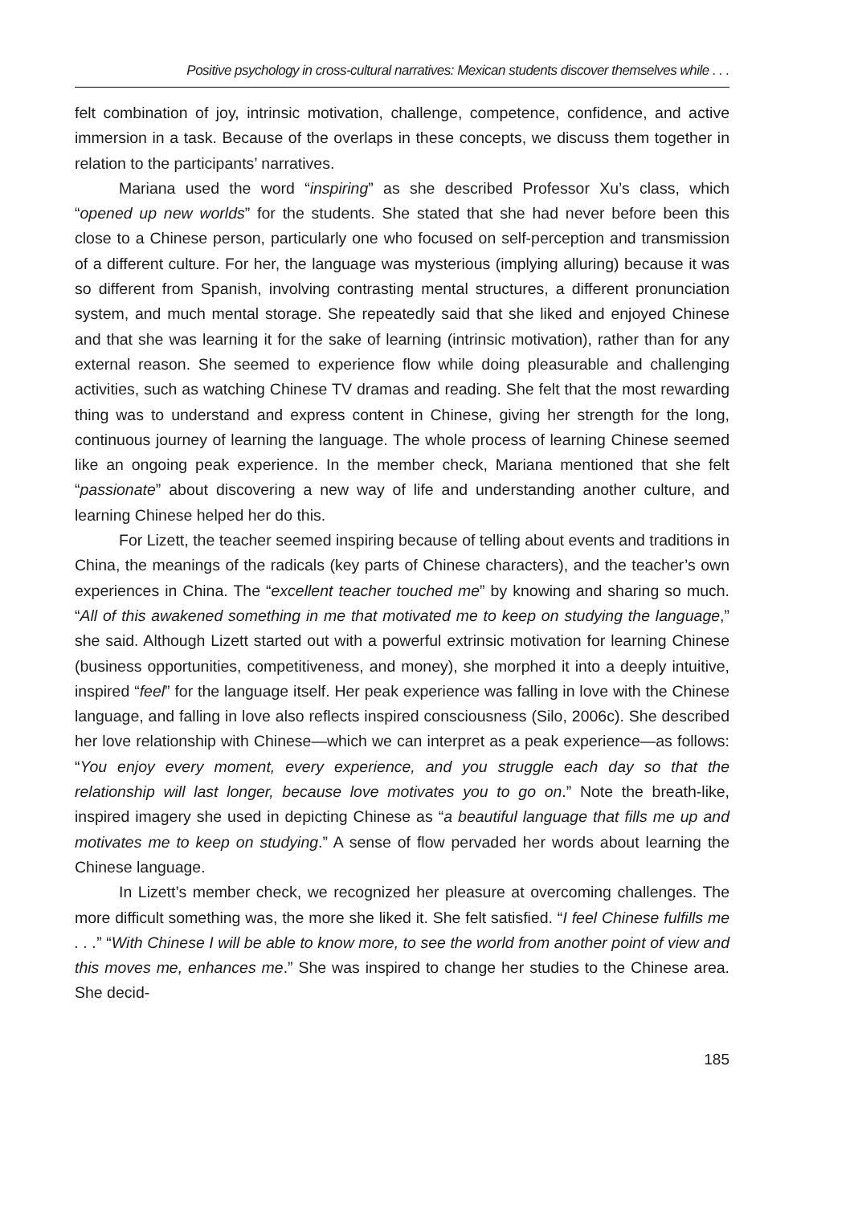Positive psychology in cross-cultural narratives: Mexican students discover themselves while . . .
felt combination of joy, intrinsic motivation, challenge, competence, confidence, and active immersion in a task. Because of the overlaps in these concepts, we discuss them together in relation to the participants’ narratives.
Mariana used the word “inspiring” as she described Professor Xu’s class, which “opened up new worlds” for the students. She stated that she had never before been this close to a Chinese person, particularly one who focused on self-perception and transmission of a different culture. For her, the language was mysterious (implying alluring) because it was so different from Spanish, involving contrasting mental structures, a different pronunciation system, and much mental storage. She repeatedly said that she liked and enjoyed Chinese and that she was learning it for the sake of learning (intrinsic motivation), rather than for any external reason. She seemed to experience flow while doing pleasurable and challenging activities, such as watching Chinese TV dramas and reading. She felt that the most rewarding thing was to understand and express content in Chinese, giving her strength for the long, continuous journey of learning the language. The whole process of learning Chinese seemed like an ongoing peak experience. In the member check, Mariana mentioned that she felt “passionate” about discovering a new way of life and understanding another culture, and learning Chinese helped her do this.
For Lizett, the teacher seemed inspiring because of telling about events and traditions in China, the meanings of the radicals (key parts of Chinese characters), and the teacher’s own experiences in China. The “excellent teacher touched me” by knowing and sharing so much. “All of this awakened something in me that motivated me to keep on studying the language,” she said. Although Lizett started out with a powerful extrinsic motivation for learning Chinese (business opportunities, competitiveness, and money), she morphed it into a deeply intuitive, inspired “feel” for the language itself. Her peak experience was falling in love with the Chinese language, and falling in love also reflects inspired consciousness (Silo, 2006c). She described her love relationship with Chinese—which we can interpret as a peak experience—as follows: “You enjoy every moment, every experience, and you struggle each day so that the relationship will last longer, because love motivates you to go on.” Note the breath-like, inspired imagery she used in depicting Chinese as “a beautiful language that fills me up and motivates me to keep on studying.” A sense of flow pervaded her words about learning the Chinese language.
In Lizett’s member check, we recognized her pleasure at overcoming challenges. The more difficult something was, the more she liked it. She felt satisfied. “I feel Chinese fulfills me . . .” “With Chinese I will be able to know more, to see the world from another point of view and this moves me, enhances me.” She was inspired to change her studies to the Chinese area. She decid-
185